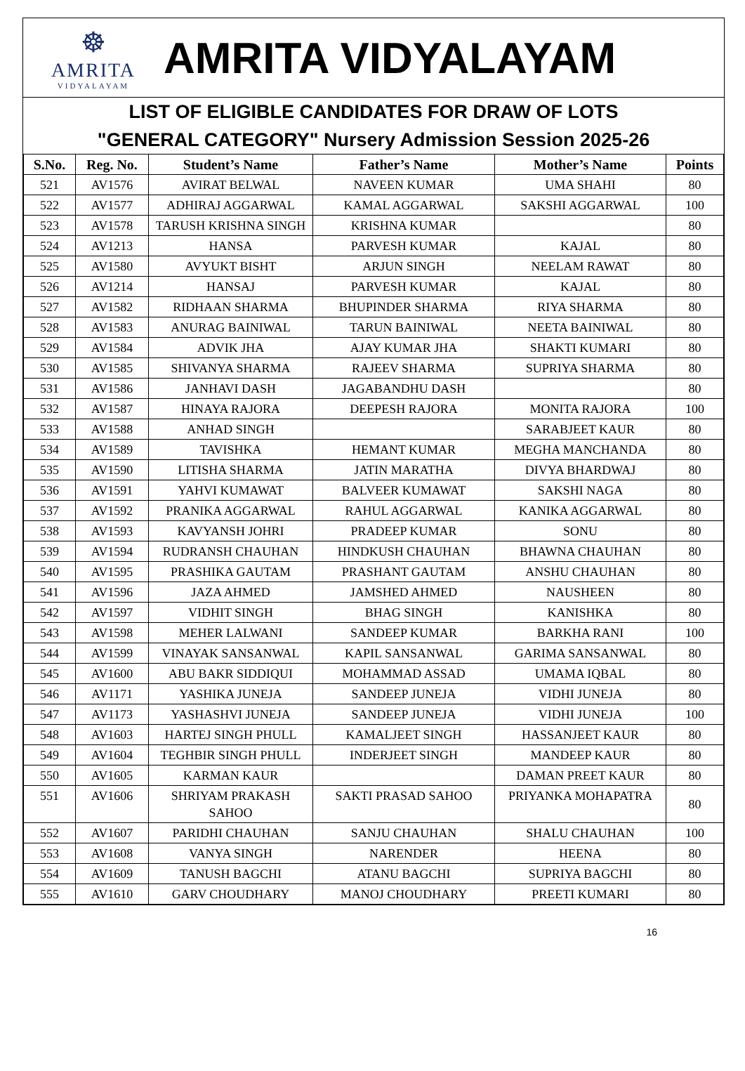☸
AMRITA
VIDYALAYAM
AMRITA VIDYALAYAM
LIST OF ELIGIBLE CANDIDATES FOR DRAW OF LOTS
"GENERAL CATEGORY" Nursery Admission Session 2025-26
| S.No. | Reg. No. | Student’s Name | Father’s Name | Mother’s Name | Points |
| --- | --- | --- | --- | --- | --- |
| 521 | AV1576 | AVIRAT BELWAL | NAVEEN KUMAR | UMA SHAHI | 80 |
| 522 | AV1577 | ADHIRAJ AGGARWAL | KAMAL AGGARWAL | SAKSHI AGGARWAL | 100 |
| 523 | AV1578 | TARUSH KRISHNA SINGH | KRISHNA KUMAR | | 80 |
| 524 | AV1213 | HANSA | PARVESH KUMAR | KAJAL | 80 |
| 525 | AV1580 | AVYUKT BISHT | ARJUN SINGH | NEELAM RAWAT | 80 |
| 526 | AV1214 | HANSAJ | PARVESH KUMAR | KAJAL | 80 |
| 527 | AV1582 | RIDHAAN SHARMA | BHUPINDER SHARMA | RIYA SHARMA | 80 |
| 528 | AV1583 | ANURAG BAINIWAL | TARUN BAINIWAL | NEETA BAINIWAL | 80 |
| 529 | AV1584 | ADVIK JHA | AJAY KUMAR JHA | SHAKTI KUMARI | 80 |
| 530 | AV1585 | SHIVANYA SHARMA | RAJEEV SHARMA | SUPRIYA SHARMA | 80 |
| 531 | AV1586 | JANHAVI DASH | JAGABANDHU DASH | | 80 |
| 532 | AV1587 | HINAYA RAJORA | DEEPESH RAJORA | MONITA RAJORA | 100 |
| 533 | AV1588 | ANHAD SINGH | | SARABJEET KAUR | 80 |
| 534 | AV1589 | TAVISHKA | HEMANT KUMAR | MEGHA MANCHANDA | 80 |
| 535 | AV1590 | LITISHA SHARMA | JATIN MARATHA | DIVYA BHARDWAJ | 80 |
| 536 | AV1591 | YAHVI KUMAWAT | BALVEER KUMAWAT | SAKSHI NAGA | 80 |
| 537 | AV1592 | PRANIKA AGGARWAL | RAHUL AGGARWAL | KANIKA AGGARWAL | 80 |
| 538 | AV1593 | KAVYANSH JOHRI | PRADEEP KUMAR | SONU | 80 |
| 539 | AV1594 | RUDRANSH CHAUHAN | HINDKUSH CHAUHAN | BHAWNA CHAUHAN | 80 |
| 540 | AV1595 | PRASHIKA GAUTAM | PRASHANT GAUTAM | ANSHU CHAUHAN | 80 |
| 541 | AV1596 | JAZA AHMED | JAMSHED AHMED | NAUSHEEN | 80 |
| 542 | AV1597 | VIDHIT SINGH | BHAG SINGH | KANISHKA | 80 |
| 543 | AV1598 | MEHER LALWANI | SANDEEP KUMAR | BARKHA RANI | 100 |
| 544 | AV1599 | VINAYAK SANSANWAL | KAPIL SANSANWAL | GARIMA SANSANWAL | 80 |
| 545 | AV1600 | ABU BAKR SIDDIQUI | MOHAMMAD ASSAD | UMAMA IQBAL | 80 |
| 546 | AV1171 | YASHIKA JUNEJA | SANDEEP JUNEJA | VIDHI JUNEJA | 80 |
| 547 | AV1173 | YASHASHVI JUNEJA | SANDEEP JUNEJA | VIDHI JUNEJA | 100 |
| 548 | AV1603 | HARTEJ SINGH PHULL | KAMALJEET SINGH | HASSANJEET KAUR | 80 |
| 549 | AV1604 | TEGHBIR SINGH PHULL | INDERJEET SINGH | MANDEEP KAUR | 80 |
| 550 | AV1605 | KARMAN KAUR | | DAMAN PREET KAUR | 80 |
| 551 | AV1606 | SHRIYAM PRAKASH SAHOO | SAKTI PRASAD SAHOO | PRIYANKA MOHAPATRA | 80 |
| 552 | AV1607 | PARIDHI CHAUHAN | SANJU CHAUHAN | SHALU CHAUHAN | 100 |
| 553 | AV1608 | VANYA SINGH | NARENDER | HEENA | 80 |
| 554 | AV1609 | TANUSH BAGCHI | ATANU BAGCHI | SUPRIYA BAGCHI | 80 |
| 555 | AV1610 | GARV CHOUDHARY | MANOJ CHOUDHARY | PREETI KUMARI | 80 |
16